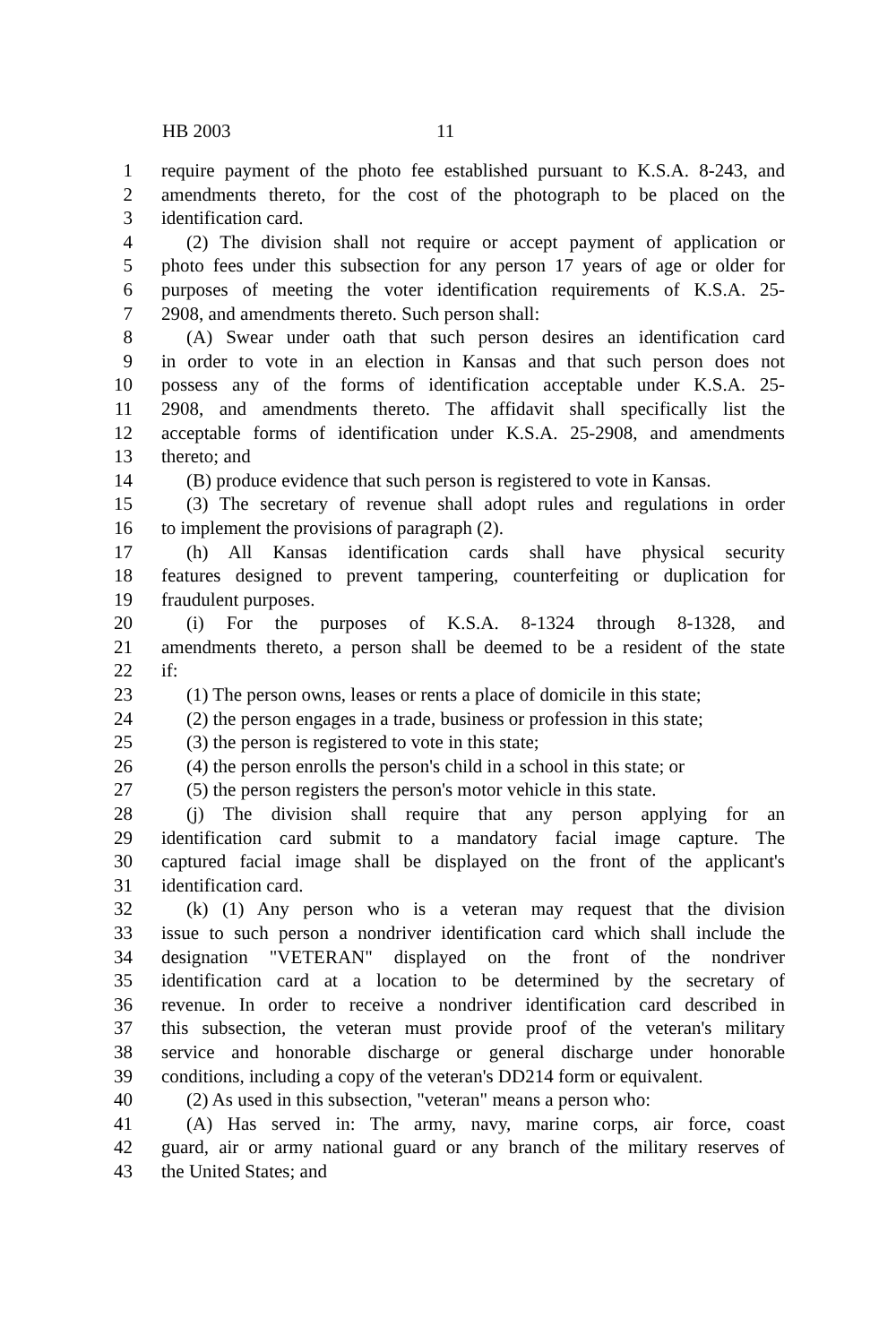HB 2003 11
1 require payment of the photo fee established pursuant to K.S.A. 8-243, and
2 amendments thereto, for the cost of the photograph to be placed on the
3 identification card.
4 (2) The division shall not require or accept payment of application or
5 photo fees under this subsection for any person 17 years of age or older for
6 purposes of meeting the voter identification requirements of K.S.A. 25-
7 2908, and amendments thereto. Such person shall:
8 (A) Swear under oath that such person desires an identification card
9 in order to vote in an election in Kansas and that such person does not
10 possess any of the forms of identification acceptable under K.S.A. 25-
11 2908, and amendments thereto. The affidavit shall specifically list the
12 acceptable forms of identification under K.S.A. 25-2908, and amendments
13 thereto; and
14 (B) produce evidence that such person is registered to vote in Kansas.
15 (3) The secretary of revenue shall adopt rules and regulations in order
16 to implement the provisions of paragraph (2).
17 (h) All Kansas identification cards shall have physical security
18 features designed to prevent tampering, counterfeiting or duplication for
19 fraudulent purposes.
20 (i) For the purposes of K.S.A. 8-1324 through 8-1328, and
21 amendments thereto, a person shall be deemed to be a resident of the state
22 if:
23 (1) The person owns, leases or rents a place of domicile in this state;
24 (2) the person engages in a trade, business or profession in this state;
25 (3) the person is registered to vote in this state;
26 (4) the person enrolls the person's child in a school in this state; or
27 (5) the person registers the person's motor vehicle in this state.
28 (j) The division shall require that any person applying for an
29 identification card submit to a mandatory facial image capture. The
30 captured facial image shall be displayed on the front of the applicant's
31 identification card.
32 (k) (1) Any person who is a veteran may request that the division
33 issue to such person a nondriver identification card which shall include the
34 designation "VETERAN" displayed on the front of the nondriver
35 identification card at a location to be determined by the secretary of
36 revenue. In order to receive a nondriver identification card described in
37 this subsection, the veteran must provide proof of the veteran's military
38 service and honorable discharge or general discharge under honorable
39 conditions, including a copy of the veteran's DD214 form or equivalent.
40 (2) As used in this subsection, "veteran" means a person who:
41 (A) Has served in: The army, navy, marine corps, air force, coast
42 guard, air or army national guard or any branch of the military reserves of
43 the United States; and